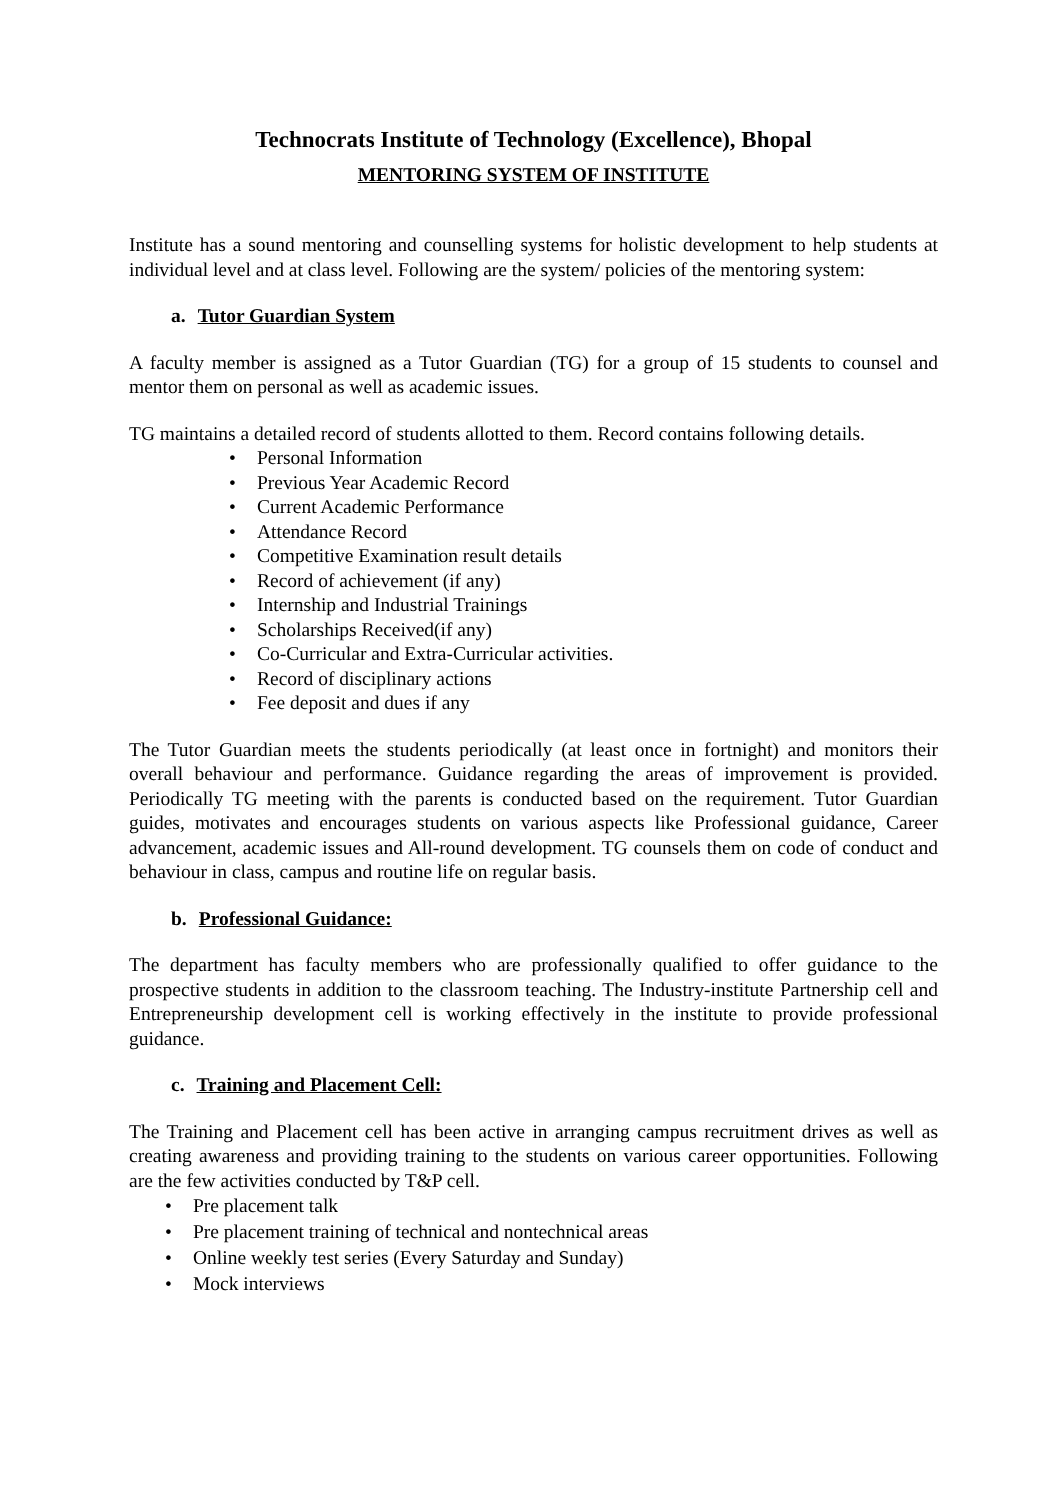Technocrats Institute of Technology (Excellence), Bhopal
MENTORING SYSTEM OF INSTITUTE
Institute has a sound mentoring and counselling systems for holistic development to help students at individual level and at class level. Following are the system/ policies of the mentoring system:
a. Tutor Guardian System
A faculty member is assigned as a Tutor Guardian (TG) for a group of 15 students to counsel and mentor them on personal as well as academic issues.
TG maintains a detailed record of students allotted to them. Record contains following details.
• Personal Information
• Previous Year Academic Record
• Current Academic Performance
• Attendance Record
• Competitive Examination result details
• Record of achievement (if any)
• Internship and Industrial Trainings
• Scholarships Received(if any)
• Co-Curricular and Extra-Curricular activities.
• Record of disciplinary actions
• Fee deposit and dues if any
The Tutor Guardian meets the students periodically (at least once in fortnight) and monitors their overall behaviour and performance. Guidance regarding the areas of improvement is provided. Periodically TG meeting with the parents is conducted based on the requirement. Tutor Guardian guides, motivates and encourages students on various aspects like Professional guidance, Career advancement, academic issues and All-round development. TG counsels them on code of conduct and behaviour in class, campus and routine life on regular basis.
b. Professional Guidance:
The department has faculty members who are professionally qualified to offer guidance to the prospective students in addition to the classroom teaching. The Industry-institute Partnership cell and Entrepreneurship development cell is working effectively in the institute to provide professional guidance.
c. Training and Placement Cell:
The Training and Placement cell has been active in arranging campus recruitment drives as well as creating awareness and providing training to the students on various career opportunities. Following are the few activities conducted by T&P cell.
• Pre placement talk
• Pre placement training of technical and nontechnical areas
• Online weekly test series (Every Saturday and Sunday)
• Mock interviews